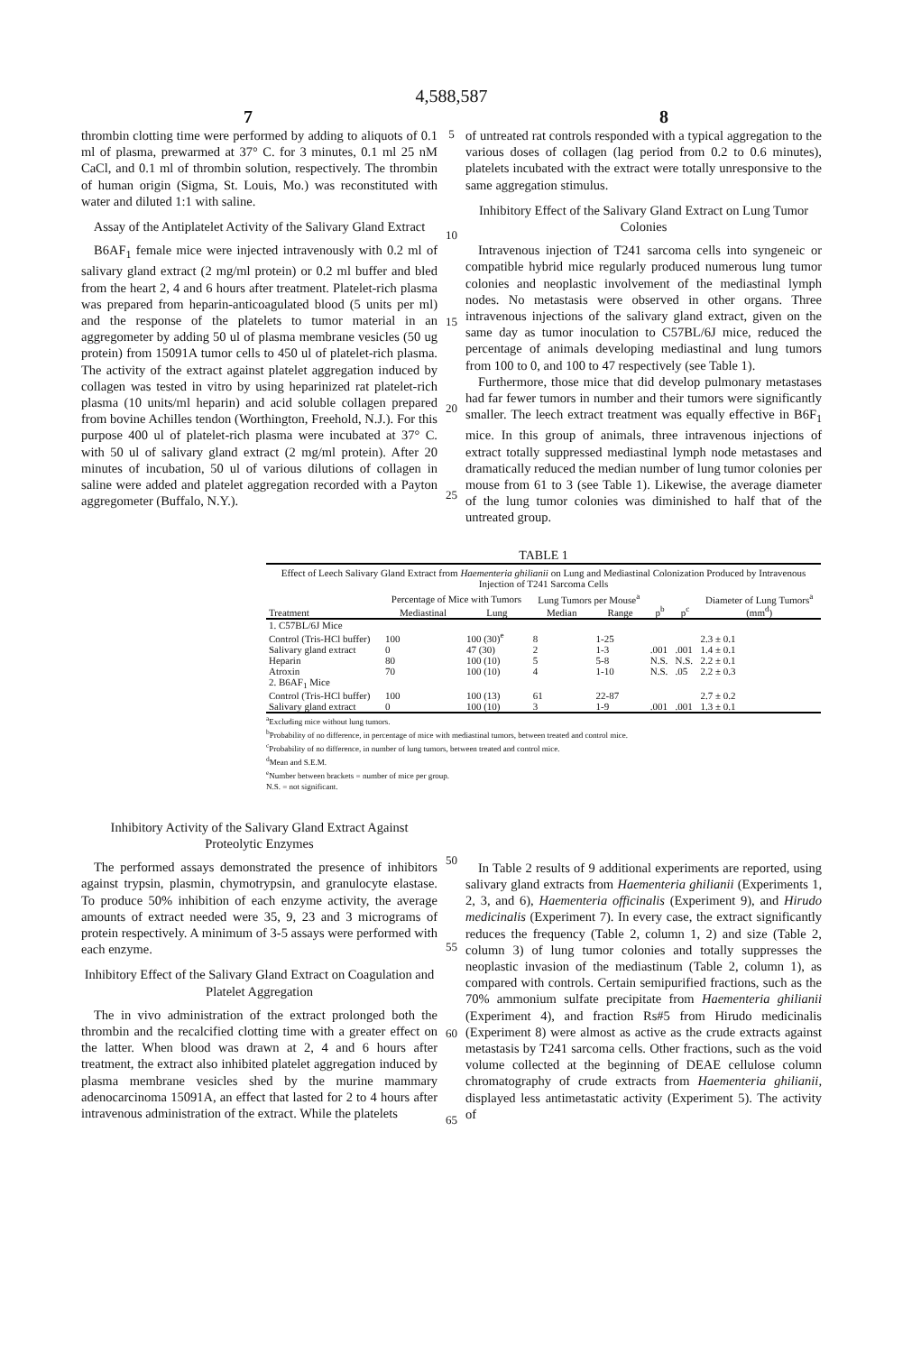4,588,587
7 8
thrombin clotting time were performed by adding to aliquots of 0.1 ml of plasma, prewarmed at 37° C. for 3 minutes, 0.1 ml 25 nM CaCl, and 0.1 ml of thrombin solution, respectively. The thrombin of human origin (Sigma, St. Louis, Mo.) was reconstituted with water and diluted 1:1 with saline.
Assay of the Antiplatelet Activity of the Salivary Gland Extract
B6AF<sub>1</sub> female mice were injected intravenously with 0.2 ml of salivary gland extract (2 mg/ml protein) or 0.2 ml buffer and bled from the heart 2, 4 and 6 hours after treatment. Platelet-rich plasma was prepared from heparin-anticoagulated blood (5 units per ml) and the response of the platelets to tumor material in an aggregometer by adding 50 ul of plasma membrane vesicles (50 ug protein) from 15091A tumor cells to 450 ul of platelet-rich plasma. The activity of the extract against platelet aggregation induced by collagen was tested in vitro by using heparinized rat platelet-rich plasma (10 units/ml heparin) and acid soluble collagen prepared from bovine Achilles tendon (Worthington, Freehold, N.J.). For this purpose 400 ul of platelet-rich plasma were incubated at 37° C. with 50 ul of salivary gland extract (2 mg/ml protein). After 20 minutes of incubation, 50 ul of various dilutions of collagen in saline were added and platelet aggregation recorded with a Payton aggregometer (Buffalo, N.Y.).
5
10
15
20
25
of untreated rat controls responded with a typical aggregation to the various doses of collagen (lag period from 0.2 to 0.6 minutes), platelets incubated with the extract were totally unresponsive to the same aggregation stimulus.
Inhibitory Effect of the Salivary Gland Extract on Lung Tumor Colonies
Intravenous injection of T241 sarcoma cells into syngeneic or compatible hybrid mice regularly produced numerous lung tumor colonies and neoplastic involvement of the mediastinal lymph nodes. No metastasis were observed in other organs. Three intravenous injections of the salivary gland extract, given on the same day as tumor inoculation to C57BL/6J mice, reduced the percentage of animals developing mediastinal and lung tumors from 100 to 0, and 100 to 47 respectively (see Table 1).
Furthermore, those mice that did develop pulmonary metastases had far fewer tumors in number and their tumors were significantly smaller. The leech extract treatment was equally effective in B6F<sub>1</sub> mice. In this group of animals, three intravenous injections of extract totally suppressed mediastinal lymph node metastases and dramatically reduced the median number of lung tumor colonies per mouse from 61 to 3 (see Table 1). Likewise, the average diameter of the lung tumor colonies was diminished to half that of the untreated group.
TABLE 1
Effect of Leech Salivary Gland Extract from Haementeria ghilianii on Lung and Mediastinal Colonization Produced by Intravenous Injection of T241 Sarcoma Cells
| | Percentage of Mice with Tumors | | Lung Tumors per Mouse<sup>a</sup> | | | | Diameter of Lung Tumors<sup>a</sup> |
| --- | --- | --- | --- | --- | --- | --- | --- |
| Treatment | Mediastinal | Lung | Median | Range | p<sup>b</sup> | p<sup>c</sup> | (mm<sup>d</sup>) |
| 1. C57BL/6J Mice | | | | | | | |
| Control (Tris-HCl buffer) | 100 | 100 (30)<sup>e</sup> | 8 | 1-25 | | | 2.3 ± 0.1 |
| Salivary gland extract | 0 | 47 (30) | 2 | 1-3 | .001 | .001 | 1.4 ± 0.1 |
| Heparin | 80 | 100 (10) | 5 | 5-8 | N.S. | N.S. | 2.2 ± 0.1 |
| Atroxin | 70 | 100 (10) | 4 | 1-10 | N.S. | .05 | 2.2 ± 0.3 |
| 2. B6AF<sub>1</sub> Mice | | | | | | | |
| Control (Tris-HCl buffer) | 100 | 100 (13) | 61 | 22-87 | | | 2.7 ± 0.2 |
| Salivary gland extract | 0 | 100 (10) | 3 | 1-9 | .001 | .001 | 1.3 ± 0.1 |
<sup>a</sup> Excluding mice without lung tumors.
<sup>b</sup> Probability of no difference, in percentage of mice with mediastinal tumors, between treated and control mice.
<sup>c</sup> Probability of no difference, in number of lung tumors, between treated and control mice.
<sup>d</sup> Mean and S.E.M.
<sup>e</sup> Number between brackets = number of mice per group.
N.S. = not significant.
Inhibitory Activity of the Salivary Gland Extract Against Proteolytic Enzymes
The performed assays demonstrated the presence of inhibitors against trypsin, plasmin, chymotrypsin, and granulocyte elastase. To produce 50% inhibition of each enzyme activity, the average amounts of extract needed were 35, 9, 23 and 3 micrograms of protein respectively. A minimum of 3-5 assays were performed with each enzyme.
Inhibitory Effect of the Salivary Gland Extract on Coagulation and Platelet Aggregation
The in vivo administration of the extract prolonged both the thrombin and the recalcified clotting time with a greater effect on the latter. When blood was drawn at 2, 4 and 6 hours after treatment, the extract also inhibited platelet aggregation induced by plasma membrane vesicles shed by the murine mammary adenocarcinoma 15091A, an effect that lasted for 2 to 4 hours after intravenous administration of the extract. While the platelets
50
55
60
65
In Table 2 results of 9 additional experiments are reported, using salivary gland extracts from Haementeria ghilianii (Experiments 1, 2, 3, and 6), Haementeria officinalis (Experiment 9), and Hirudo medicinalis (Experiment 7). In every case, the extract significantly reduces the frequency (Table 2, column 1, 2) and size (Table 2, column 3) of lung tumor colonies and totally suppresses the neoplastic invasion of the mediastinum (Table 2, column 1), as compared with controls. Certain semipurified fractions, such as the 70% ammonium sulfate precipitate from Haementeria ghilianii (Experiment 4), and fraction Rs#5 from Hirudo medicinalis (Experiment 8) were almost as active as the crude extracts against metastasis by T241 sarcoma cells. Other fractions, such as the void volume collected at the beginning of DEAE cellulose column chromatography of crude extracts from Haementeria ghilianii, displayed less antimetastatic activity (Experiment 5). The activity of